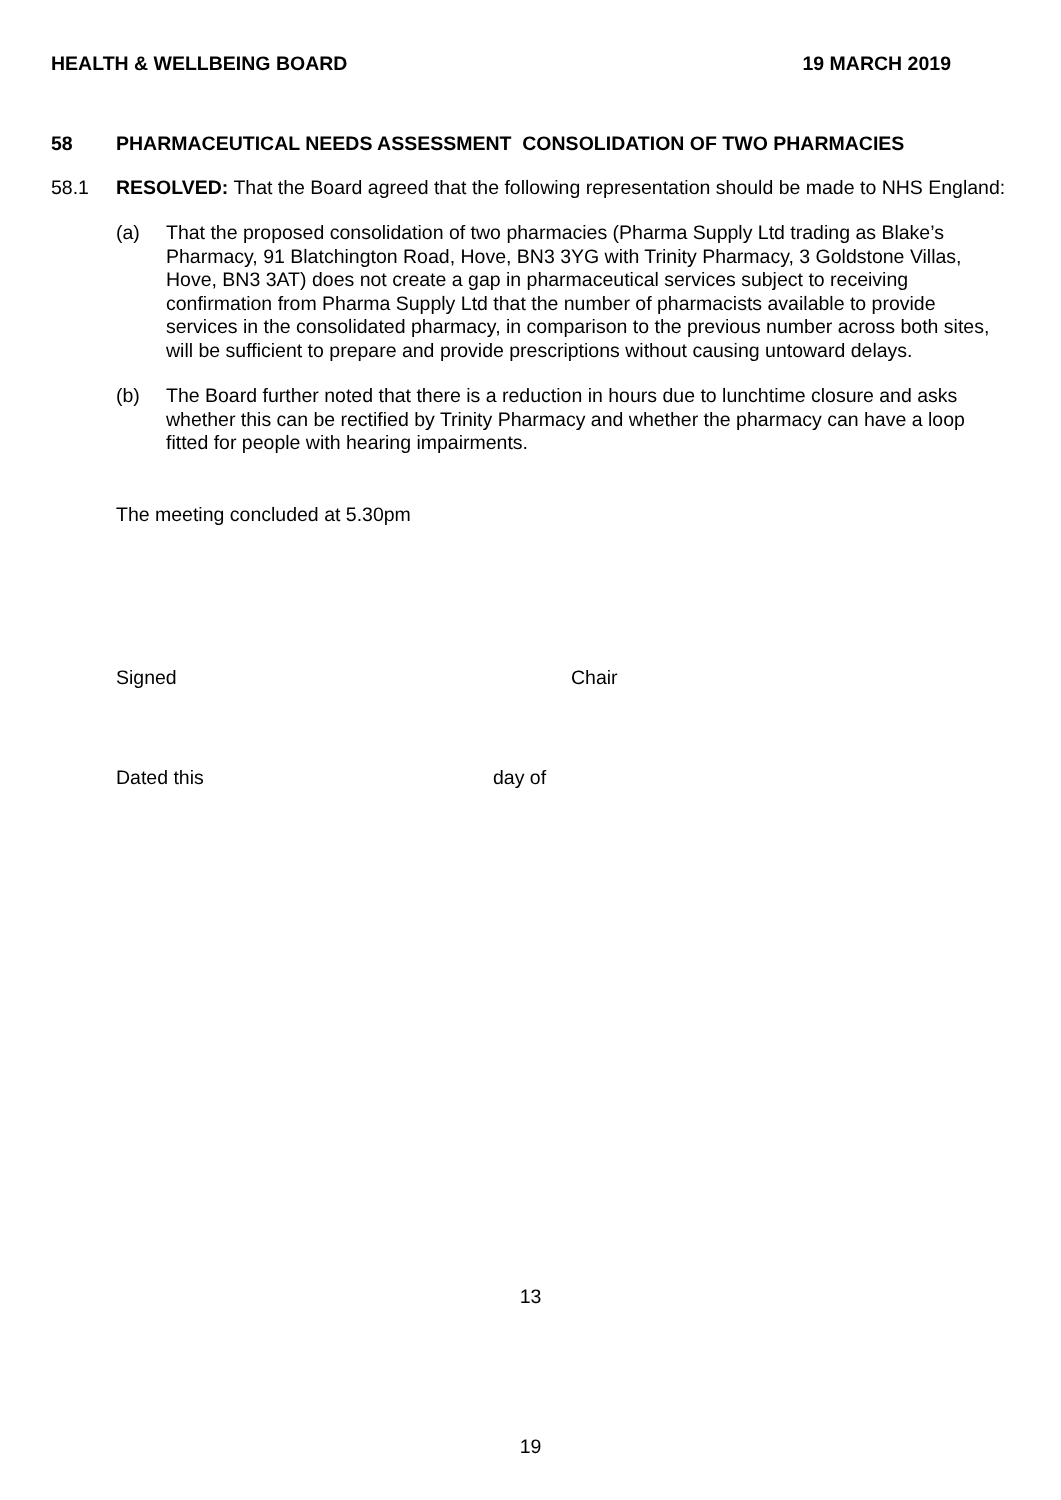HEALTH & WELLBEING BOARD 19 MARCH 2019
58 PHARMACEUTICAL NEEDS ASSESSMENT CONSOLIDATION OF TWO PHARMACIES
58.1 RESOLVED: That the Board agreed that the following representation should be made to NHS England:
(a) That the proposed consolidation of two pharmacies (Pharma Supply Ltd trading as Blake’s Pharmacy, 91 Blatchington Road, Hove, BN3 3YG with Trinity Pharmacy, 3 Goldstone Villas, Hove, BN3 3AT) does not create a gap in pharmaceutical services subject to receiving confirmation from Pharma Supply Ltd that the number of pharmacists available to provide services in the consolidated pharmacy, in comparison to the previous number across both sites, will be sufficient to prepare and provide prescriptions without causing untoward delays.
(b) The Board further noted that there is a reduction in hours due to lunchtime closure and asks whether this can be rectified by Trinity Pharmacy and whether the pharmacy can have a loop fitted for people with hearing impairments.
The meeting concluded at 5.30pm
Signed Chair
Dated this day of
13
19